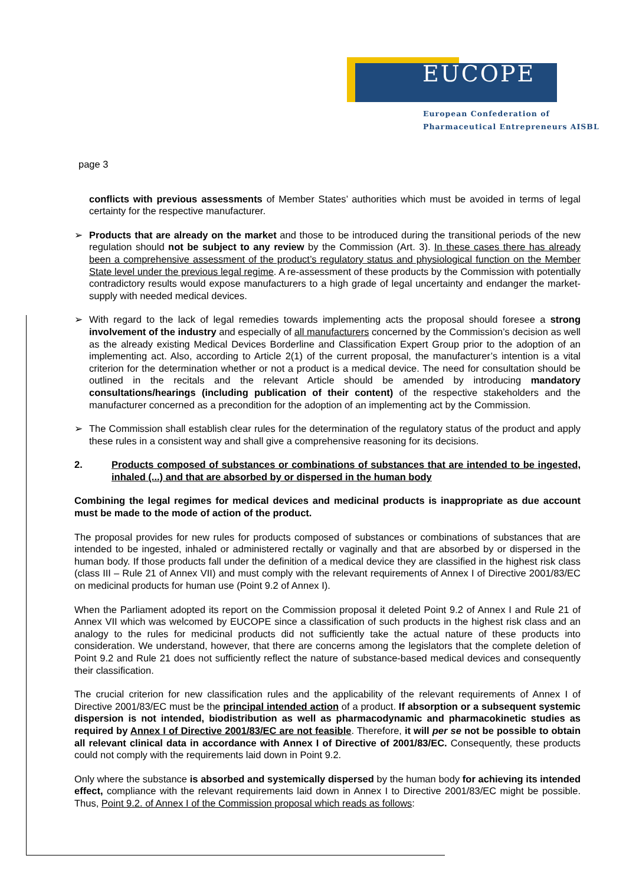EUCOPE
European Confederation of
Pharmaceutical Entrepreneurs AISBL
page 3
conflicts with previous assessments of Member States’ authorities which must be avoided in terms of legal certainty for the respective manufacturer.
➢ Products that are already on the market and those to be introduced during the transitional periods of the new regulation should not be subject to any review by the Commission (Art. 3). In these cases there has already been a comprehensive assessment of the product’s regulatory status and physiological function on the Member State level under the previous legal regime. A re-assessment of these products by the Commission with potentially contradictory results would expose manufacturers to a high grade of legal uncertainty and endanger the market-supply with needed medical devices.
➢ With regard to the lack of legal remedies towards implementing acts the proposal should foresee a strong involvement of the industry and especially of all manufacturers concerned by the Commission’s decision as well as the already existing Medical Devices Borderline and Classification Expert Group prior to the adoption of an implementing act. Also, according to Article 2(1) of the current proposal, the manufacturer’s intention is a vital criterion for the determination whether or not a product is a medical device. The need for consultation should be outlined in the recitals and the relevant Article should be amended by introducing mandatory consultations/hearings (including publication of their content) of the respective stakeholders and the manufacturer concerned as a precondition for the adoption of an implementing act by the Commission.
➢ The Commission shall establish clear rules for the determination of the regulatory status of the product and apply these rules in a consistent way and shall give a comprehensive reasoning for its decisions.
2. Products composed of substances or combinations of substances that are intended to be ingested, inhaled (...) and that are absorbed by or dispersed in the human body
Combining the legal regimes for medical devices and medicinal products is inappropriate as due account must be made to the mode of action of the product.
The proposal provides for new rules for products composed of substances or combinations of substances that are intended to be ingested, inhaled or administered rectally or vaginally and that are absorbed by or dispersed in the human body. If those products fall under the definition of a medical device they are classified in the highest risk class (class III – Rule 21 of Annex VII) and must comply with the relevant requirements of Annex I of Directive 2001/83/EC on medicinal products for human use (Point 9.2 of Annex I).
When the Parliament adopted its report on the Commission proposal it deleted Point 9.2 of Annex I and Rule 21 of Annex VII which was welcomed by EUCOPE since a classification of such products in the highest risk class and an analogy to the rules for medicinal products did not sufficiently take the actual nature of these products into consideration. We understand, however, that there are concerns among the legislators that the complete deletion of Point 9.2 and Rule 21 does not sufficiently reflect the nature of substance-based medical devices and consequently their classification.
The crucial criterion for new classification rules and the applicability of the relevant requirements of Annex I of Directive 2001/83/EC must be the principal intended action of a product. If absorption or a subsequent systemic dispersion is not intended, biodistribution as well as pharmacodynamic and pharmacokinetic studies as required by Annex I of Directive 2001/83/EC are not feasible. Therefore, it will per se not be possible to obtain all relevant clinical data in accordance with Annex I of Directive of 2001/83/EC. Consequently, these products could not comply with the requirements laid down in Point 9.2.
Only where the substance is absorbed and systemically dispersed by the human body for achieving its intended effect, compliance with the relevant requirements laid down in Annex I to Directive 2001/83/EC might be possible. Thus, Point 9.2. of Annex I of the Commission proposal which reads as follows: